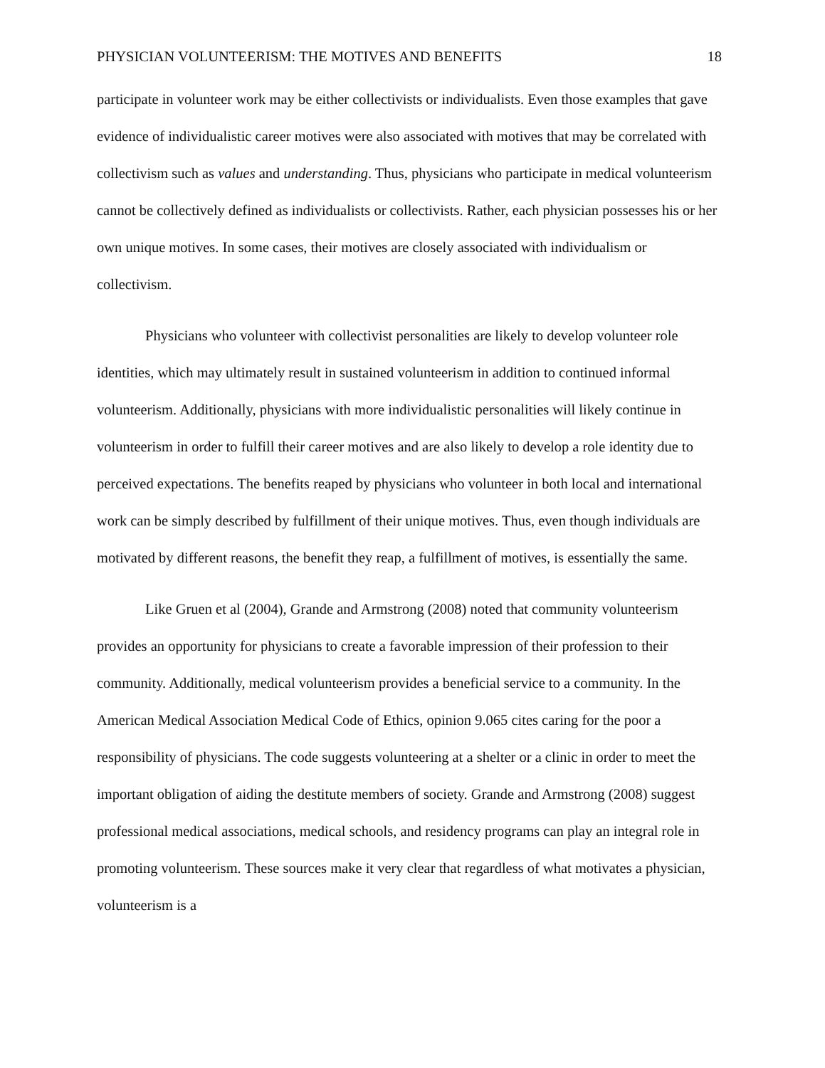PHYSICIAN VOLUNTEERISM: THE MOTIVES AND BENEFITS 18
participate in volunteer work may be either collectivists or individualists. Even those examples that gave evidence of individualistic career motives were also associated with motives that may be correlated with collectivism such as values and understanding. Thus, physicians who participate in medical volunteerism cannot be collectively defined as individualists or collectivists. Rather, each physician possesses his or her own unique motives. In some cases, their motives are closely associated with individualism or collectivism.
Physicians who volunteer with collectivist personalities are likely to develop volunteer role identities, which may ultimately result in sustained volunteerism in addition to continued informal volunteerism. Additionally, physicians with more individualistic personalities will likely continue in volunteerism in order to fulfill their career motives and are also likely to develop a role identity due to perceived expectations. The benefits reaped by physicians who volunteer in both local and international work can be simply described by fulfillment of their unique motives. Thus, even though individuals are motivated by different reasons, the benefit they reap, a fulfillment of motives, is essentially the same.
Like Gruen et al (2004), Grande and Armstrong (2008) noted that community volunteerism provides an opportunity for physicians to create a favorable impression of their profession to their community. Additionally, medical volunteerism provides a beneficial service to a community. In the American Medical Association Medical Code of Ethics, opinion 9.065 cites caring for the poor a responsibility of physicians. The code suggests volunteering at a shelter or a clinic in order to meet the important obligation of aiding the destitute members of society. Grande and Armstrong (2008) suggest professional medical associations, medical schools, and residency programs can play an integral role in promoting volunteerism. These sources make it very clear that regardless of what motivates a physician, volunteerism is a